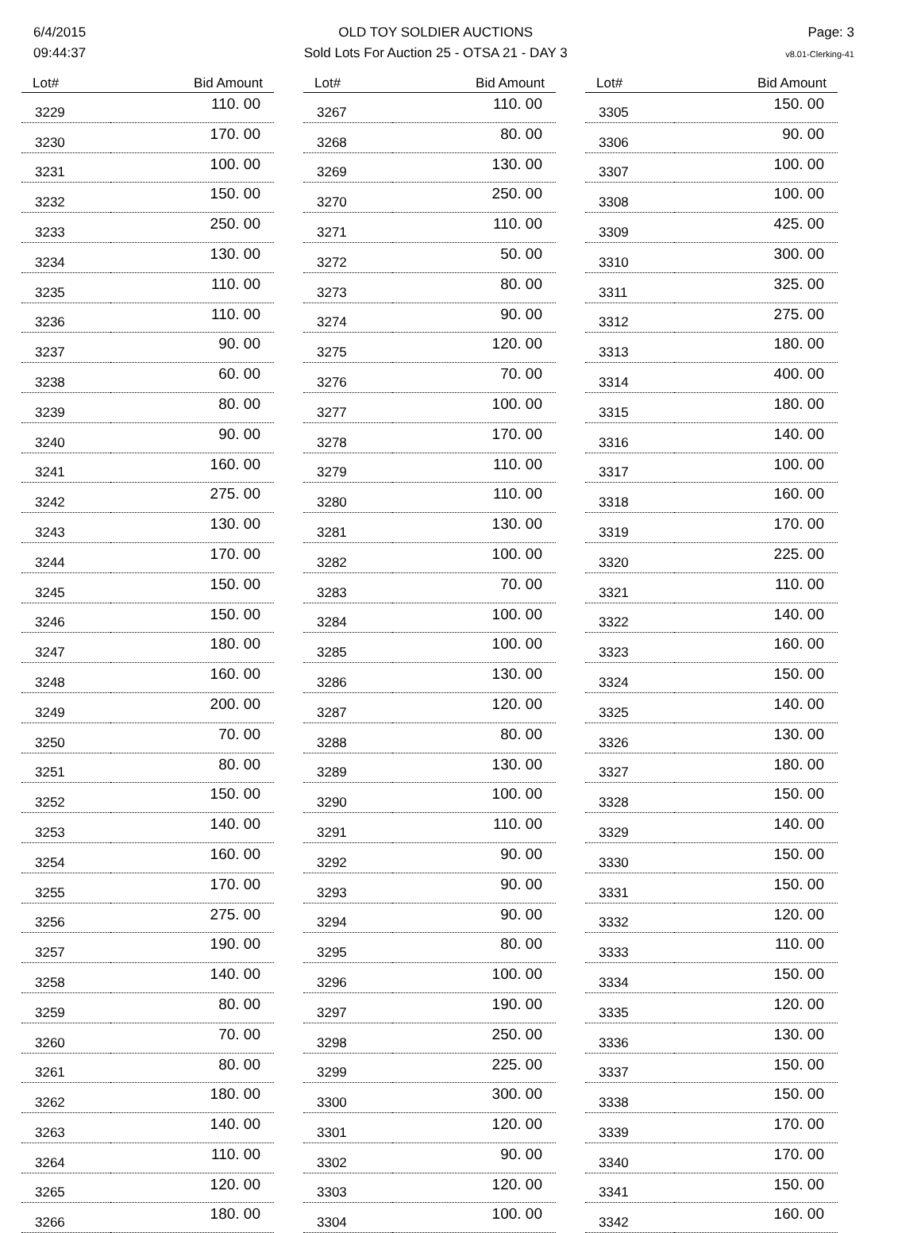6/4/2015
09:44:37
OLD TOY SOLDIER AUCTIONS
Sold Lots For Auction 25 - OTSA 21 - DAY 3
Page: 3
v8.01-Clerking-41
| Lot# | Bid Amount |
| --- | --- |
| 3229 | 110. 00 |
| 3230 | 170. 00 |
| 3231 | 100. 00 |
| 3232 | 150. 00 |
| 3233 | 250. 00 |
| 3234 | 130. 00 |
| 3235 | 110. 00 |
| 3236 | 110. 00 |
| 3237 | 90. 00 |
| 3238 | 60. 00 |
| 3239 | 80. 00 |
| 3240 | 90. 00 |
| 3241 | 160. 00 |
| 3242 | 275. 00 |
| 3243 | 130. 00 |
| 3244 | 170. 00 |
| 3245 | 150. 00 |
| 3246 | 150. 00 |
| 3247 | 180. 00 |
| 3248 | 160. 00 |
| 3249 | 200. 00 |
| 3250 | 70. 00 |
| 3251 | 80. 00 |
| 3252 | 150. 00 |
| 3253 | 140. 00 |
| 3254 | 160. 00 |
| 3255 | 170. 00 |
| 3256 | 275. 00 |
| 3257 | 190. 00 |
| 3258 | 140. 00 |
| 3259 | 80. 00 |
| 3260 | 70. 00 |
| 3261 | 80. 00 |
| 3262 | 180. 00 |
| 3263 | 140. 00 |
| 3264 | 110. 00 |
| 3265 | 120. 00 |
| 3266 | 180. 00 |
| Lot# | Bid Amount |
| --- | --- |
| 3267 | 110. 00 |
| 3268 | 80. 00 |
| 3269 | 130. 00 |
| 3270 | 250. 00 |
| 3271 | 110. 00 |
| 3272 | 50. 00 |
| 3273 | 80. 00 |
| 3274 | 90. 00 |
| 3275 | 120. 00 |
| 3276 | 70. 00 |
| 3277 | 100. 00 |
| 3278 | 170. 00 |
| 3279 | 110. 00 |
| 3280 | 110. 00 |
| 3281 | 130. 00 |
| 3282 | 100. 00 |
| 3283 | 70. 00 |
| 3284 | 100. 00 |
| 3285 | 100. 00 |
| 3286 | 130. 00 |
| 3287 | 120. 00 |
| 3288 | 80. 00 |
| 3289 | 130. 00 |
| 3290 | 100. 00 |
| 3291 | 110. 00 |
| 3292 | 90. 00 |
| 3293 | 90. 00 |
| 3294 | 90. 00 |
| 3295 | 80. 00 |
| 3296 | 100. 00 |
| 3297 | 190. 00 |
| 3298 | 250. 00 |
| 3299 | 225. 00 |
| 3300 | 300. 00 |
| 3301 | 120. 00 |
| 3302 | 90. 00 |
| 3303 | 120. 00 |
| 3304 | 100. 00 |
| Lot# | Bid Amount |
| --- | --- |
| 3305 | 150. 00 |
| 3306 | 90. 00 |
| 3307 | 100. 00 |
| 3308 | 100. 00 |
| 3309 | 425. 00 |
| 3310 | 300. 00 |
| 3311 | 325. 00 |
| 3312 | 275. 00 |
| 3313 | 180. 00 |
| 3314 | 400. 00 |
| 3315 | 180. 00 |
| 3316 | 140. 00 |
| 3317 | 100. 00 |
| 3318 | 160. 00 |
| 3319 | 170. 00 |
| 3320 | 225. 00 |
| 3321 | 110. 00 |
| 3322 | 140. 00 |
| 3323 | 160. 00 |
| 3324 | 150. 00 |
| 3325 | 140. 00 |
| 3326 | 130. 00 |
| 3327 | 180. 00 |
| 3328 | 150. 00 |
| 3329 | 140. 00 |
| 3330 | 150. 00 |
| 3331 | 150. 00 |
| 3332 | 120. 00 |
| 3333 | 110. 00 |
| 3334 | 150. 00 |
| 3335 | 120. 00 |
| 3336 | 130. 00 |
| 3337 | 150. 00 |
| 3338 | 150. 00 |
| 3339 | 170. 00 |
| 3340 | 170. 00 |
| 3341 | 150. 00 |
| 3342 | 160. 00 |